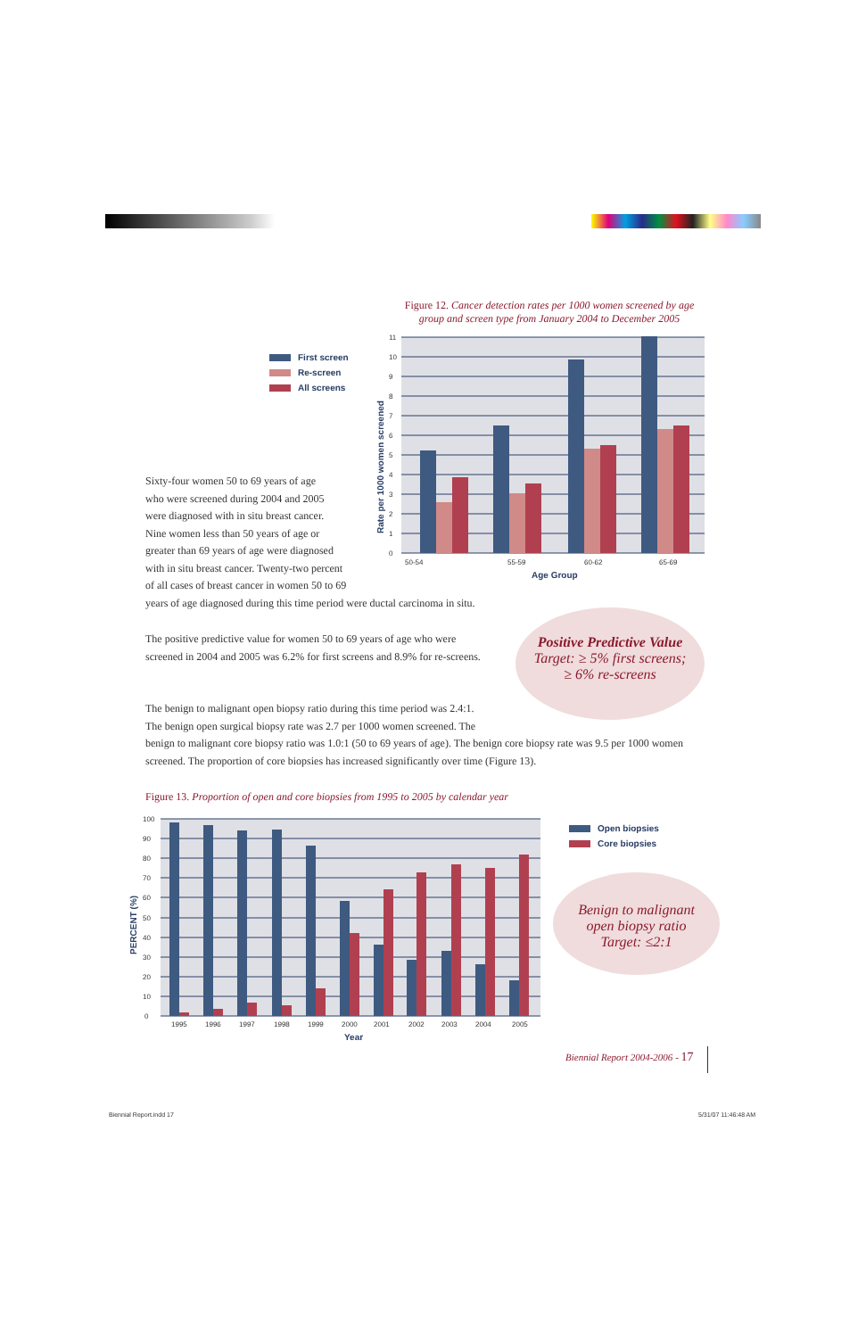Figure 12. Cancer detection rates per 1000 women screened by age group and screen type from January 2004 to December 2005
First screen
Re-screen
All screens
0
1
2
3
4
5
6
7
8
9
10
11
50-54
55-59
60-62
65-69
Age Group
Rate per 1000 women screened
Sixty-four women 50 to 69 years of age
who were screened during 2004 and 2005
were diagnosed with in situ breast cancer.
Nine women less than 50 years of age or
greater than 69 years of age were diagnosed
with in situ breast cancer. Twenty-two percent
of all cases of breast cancer in women 50 to 69
years of age diagnosed during this time period were ductal carcinoma in situ.
The positive predictive value for women 50 to 69 years of age who were screened in 2004 and 2005 was 6.2% for first screens and 8.9% for re-screens.
Positive Predictive Value
Target: ≥ 5% first screens;
≥ 6% re-screens
The benign to malignant open biopsy ratio during this time period was 2.4:1.
The benign open surgical biopsy rate was 2.7 per 1000 women screened. The
benign to malignant core biopsy ratio was 1.0:1 (50 to 69 years of age). The benign core biopsy rate was 9.5 per 1000 women screened. The proportion of core biopsies has increased significantly over time (Figure 13).
Figure 13. Proportion of open and core biopsies from 1995 to 2005 by calendar year
0
10
20
30
40
50
60
70
80
90
100
1995
1996
1997
1998
1999
2000
2001
2002
2003
2004
2005
Year
PERCENT (%)
Open biopsies
Core biopsies
Benign to malignant
open biopsy ratio
Target: ≤2:1
Biennial Report 2004-2006 - 17
Biennial Report.indd 17 5/31/07 11:46:48 AM